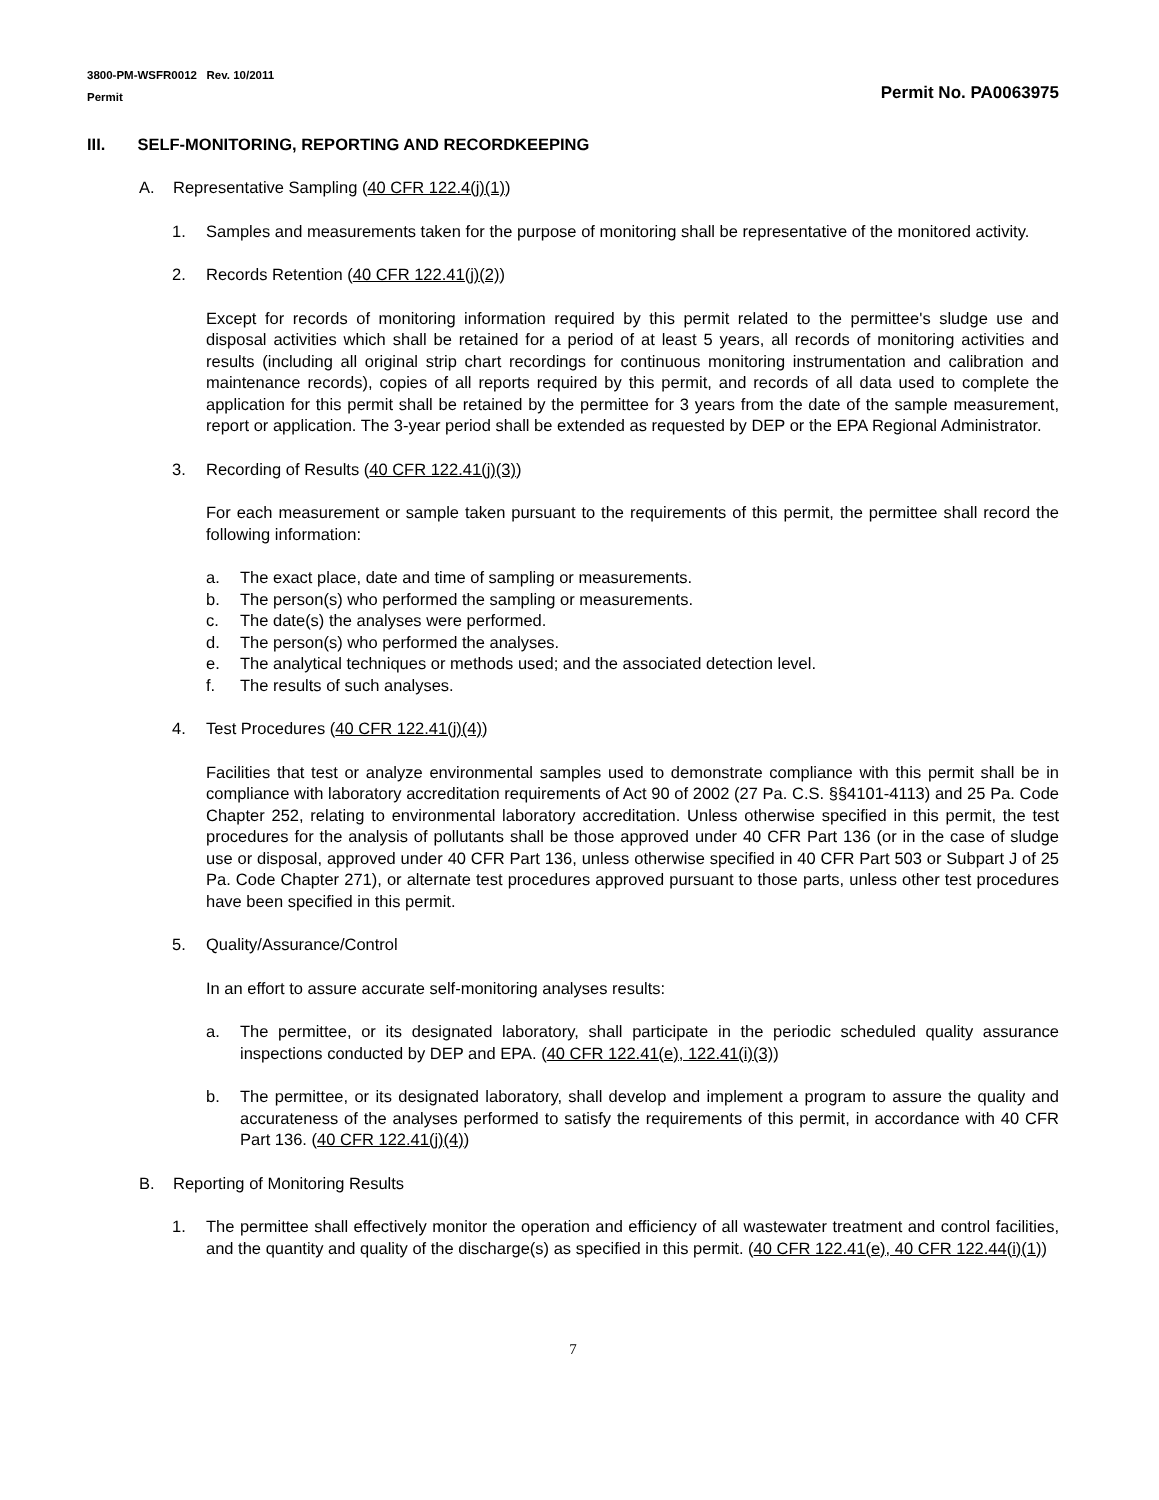3800-PM-WSFR0012 Rev. 10/2011
Permit
Permit No. PA0063975
III. SELF-MONITORING, REPORTING AND RECORDKEEPING
A. Representative Sampling (40 CFR 122.4(j)(1))
1. Samples and measurements taken for the purpose of monitoring shall be representative of the monitored activity.
2. Records Retention (40 CFR 122.41(j)(2))
Except for records of monitoring information required by this permit related to the permittee's sludge use and disposal activities which shall be retained for a period of at least 5 years, all records of monitoring activities and results (including all original strip chart recordings for continuous monitoring instrumentation and calibration and maintenance records), copies of all reports required by this permit, and records of all data used to complete the application for this permit shall be retained by the permittee for 3 years from the date of the sample measurement, report or application. The 3-year period shall be extended as requested by DEP or the EPA Regional Administrator.
3. Recording of Results (40 CFR 122.41(j)(3))
For each measurement or sample taken pursuant to the requirements of this permit, the permittee shall record the following information:
a. The exact place, date and time of sampling or measurements.
b. The person(s) who performed the sampling or measurements.
c. The date(s) the analyses were performed.
d. The person(s) who performed the analyses.
e. The analytical techniques or methods used; and the associated detection level.
f. The results of such analyses.
4. Test Procedures (40 CFR 122.41(j)(4))
Facilities that test or analyze environmental samples used to demonstrate compliance with this permit shall be in compliance with laboratory accreditation requirements of Act 90 of 2002 (27 Pa. C.S. §§4101-4113) and 25 Pa. Code Chapter 252, relating to environmental laboratory accreditation. Unless otherwise specified in this permit, the test procedures for the analysis of pollutants shall be those approved under 40 CFR Part 136 (or in the case of sludge use or disposal, approved under 40 CFR Part 136, unless otherwise specified in 40 CFR Part 503 or Subpart J of 25 Pa. Code Chapter 271), or alternate test procedures approved pursuant to those parts, unless other test procedures have been specified in this permit.
5. Quality/Assurance/Control
In an effort to assure accurate self-monitoring analyses results:
a. The permittee, or its designated laboratory, shall participate in the periodic scheduled quality assurance inspections conducted by DEP and EPA. (40 CFR 122.41(e), 122.41(i)(3))
b. The permittee, or its designated laboratory, shall develop and implement a program to assure the quality and accurateness of the analyses performed to satisfy the requirements of this permit, in accordance with 40 CFR Part 136. (40 CFR 122.41(j)(4))
B. Reporting of Monitoring Results
1. The permittee shall effectively monitor the operation and efficiency of all wastewater treatment and control facilities, and the quantity and quality of the discharge(s) as specified in this permit. (40 CFR 122.41(e), 40 CFR 122.44(i)(1))
7